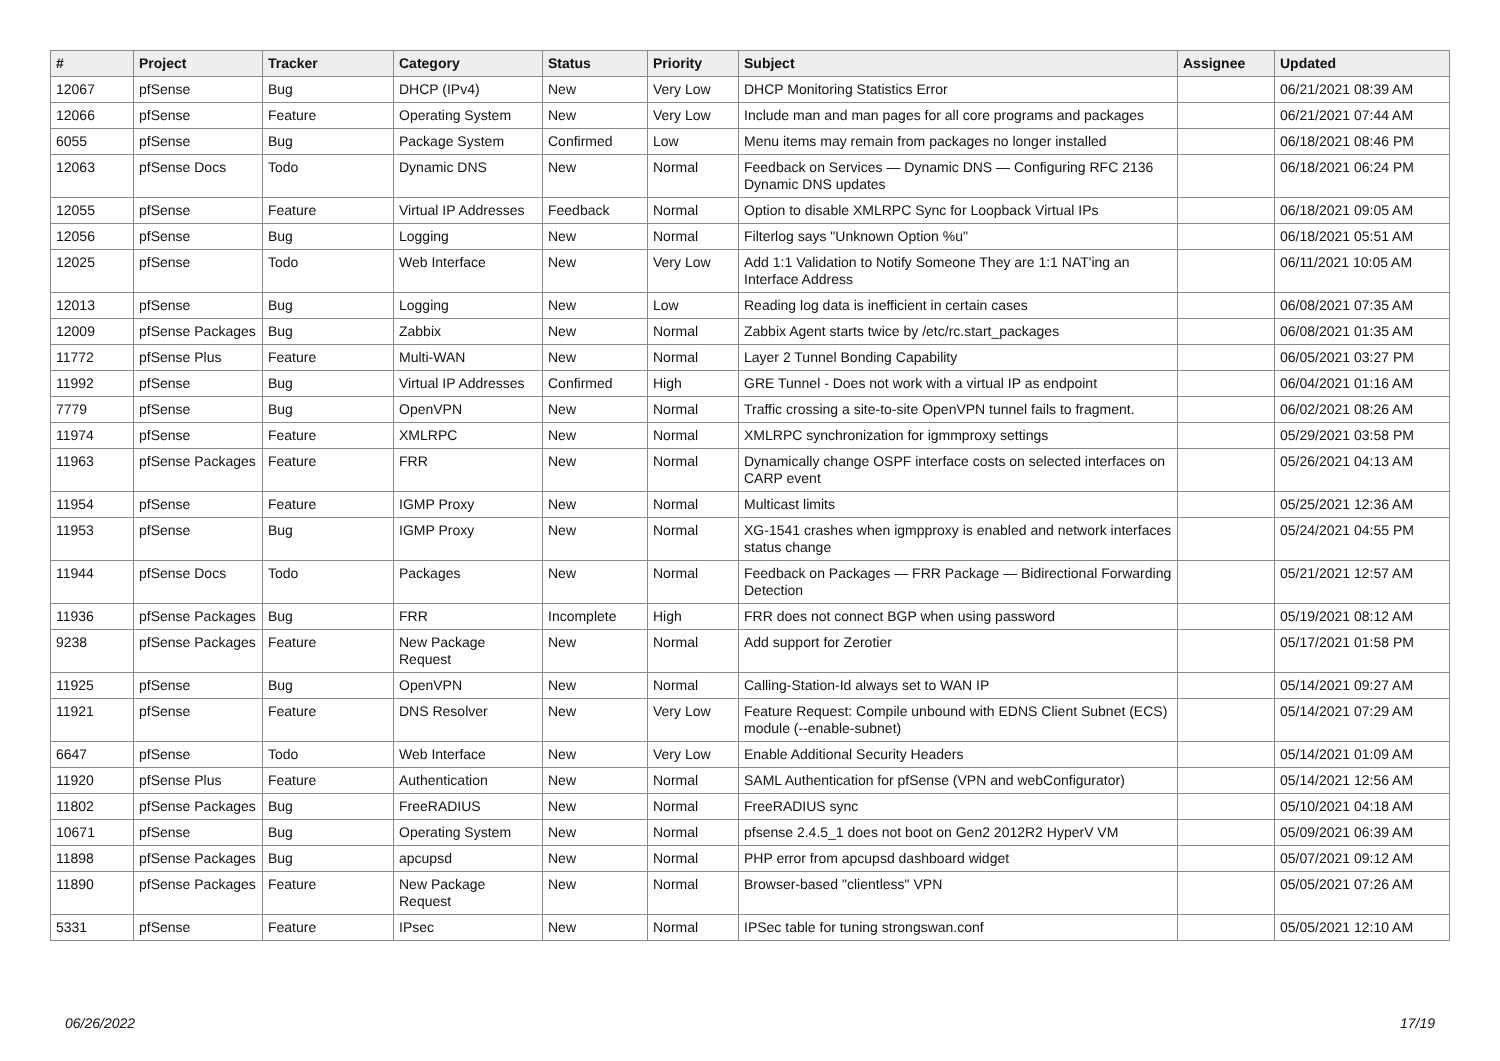| # | Project | Tracker | Category | Status | Priority | Subject | Assignee | Updated |
| --- | --- | --- | --- | --- | --- | --- | --- | --- |
| 12067 | pfSense | Bug | DHCP (IPv4) | New | Very Low | DHCP Monitoring Statistics Error | | 06/21/2021 08:39 AM |
| 12066 | pfSense | Feature | Operating System | New | Very Low | Include man and man pages for all core programs and packages | | 06/21/2021 07:44 AM |
| 6055 | pfSense | Bug | Package System | Confirmed | Low | Menu items may remain from packages no longer installed | | 06/18/2021 08:46 PM |
| 12063 | pfSense Docs | Todo | Dynamic DNS | New | Normal | Feedback on Services — Dynamic DNS — Configuring RFC 2136 Dynamic DNS updates | | 06/18/2021 06:24 PM |
| 12055 | pfSense | Feature | Virtual IP Addresses | Feedback | Normal | Option to disable XMLRPC Sync for Loopback Virtual IPs | | 06/18/2021 09:05 AM |
| 12056 | pfSense | Bug | Logging | New | Normal | Filterlog says "Unknown Option %u" | | 06/18/2021 05:51 AM |
| 12025 | pfSense | Todo | Web Interface | New | Very Low | Add 1:1 Validation to Notify Someone They are 1:1 NAT'ing an Interface Address | | 06/11/2021 10:05 AM |
| 12013 | pfSense | Bug | Logging | New | Low | Reading log data is inefficient in certain cases | | 06/08/2021 07:35 AM |
| 12009 | pfSense Packages | Bug | Zabbix | New | Normal | Zabbix Agent starts twice by /etc/rc.start_packages | | 06/08/2021 01:35 AM |
| 11772 | pfSense Plus | Feature | Multi-WAN | New | Normal | Layer 2 Tunnel Bonding Capability | | 06/05/2021 03:27 PM |
| 11992 | pfSense | Bug | Virtual IP Addresses | Confirmed | High | GRE Tunnel - Does not work with a virtual IP as endpoint | | 06/04/2021 01:16 AM |
| 7779 | pfSense | Bug | OpenVPN | New | Normal | Traffic crossing a site-to-site OpenVPN tunnel fails to fragment. | | 06/02/2021 08:26 AM |
| 11974 | pfSense | Feature | XMLRPC | New | Normal | XMLRPC synchronization for igmmproxy settings | | 05/29/2021 03:58 PM |
| 11963 | pfSense Packages | Feature | FRR | New | Normal | Dynamically change OSPF interface costs on selected interfaces on CARP event | | 05/26/2021 04:13 AM |
| 11954 | pfSense | Feature | IGMP Proxy | New | Normal | Multicast limits | | 05/25/2021 12:36 AM |
| 11953 | pfSense | Bug | IGMP Proxy | New | Normal | XG-1541 crashes when igmpproxy is enabled and network interfaces status change | | 05/24/2021 04:55 PM |
| 11944 | pfSense Docs | Todo | Packages | New | Normal | Feedback on Packages — FRR Package — Bidirectional Forwarding Detection | | 05/21/2021 12:57 AM |
| 11936 | pfSense Packages | Bug | FRR | Incomplete | High | FRR does not connect BGP when using password | | 05/19/2021 08:12 AM |
| 9238 | pfSense Packages | Feature | New Package Request | New | Normal | Add support for Zerotier | | 05/17/2021 01:58 PM |
| 11925 | pfSense | Bug | OpenVPN | New | Normal | Calling-Station-Id always set to WAN IP | | 05/14/2021 09:27 AM |
| 11921 | pfSense | Feature | DNS Resolver | New | Very Low | Feature Request: Compile unbound with EDNS Client Subnet (ECS) module (--enable-subnet) | | 05/14/2021 07:29 AM |
| 6647 | pfSense | Todo | Web Interface | New | Very Low | Enable Additional Security Headers | | 05/14/2021 01:09 AM |
| 11920 | pfSense Plus | Feature | Authentication | New | Normal | SAML Authentication for pfSense (VPN and webConfigurator) | | 05/14/2021 12:56 AM |
| 11802 | pfSense Packages | Bug | FreeRADIUS | New | Normal | FreeRADIUS sync | | 05/10/2021 04:18 AM |
| 10671 | pfSense | Bug | Operating System | New | Normal | pfsense 2.4.5_1 does not boot on Gen2 2012R2 HyperV VM | | 05/09/2021 06:39 AM |
| 11898 | pfSense Packages | Bug | apcupsd | New | Normal | PHP error from apcupsd dashboard widget | | 05/07/2021 09:12 AM |
| 11890 | pfSense Packages | Feature | New Package Request | New | Normal | Browser-based "clientless" VPN | | 05/05/2021 07:26 AM |
| 5331 | pfSense | Feature | IPsec | New | Normal | IPSec table for tuning strongswan.conf | | 05/05/2021 12:10 AM |
06/26/2022 17/19